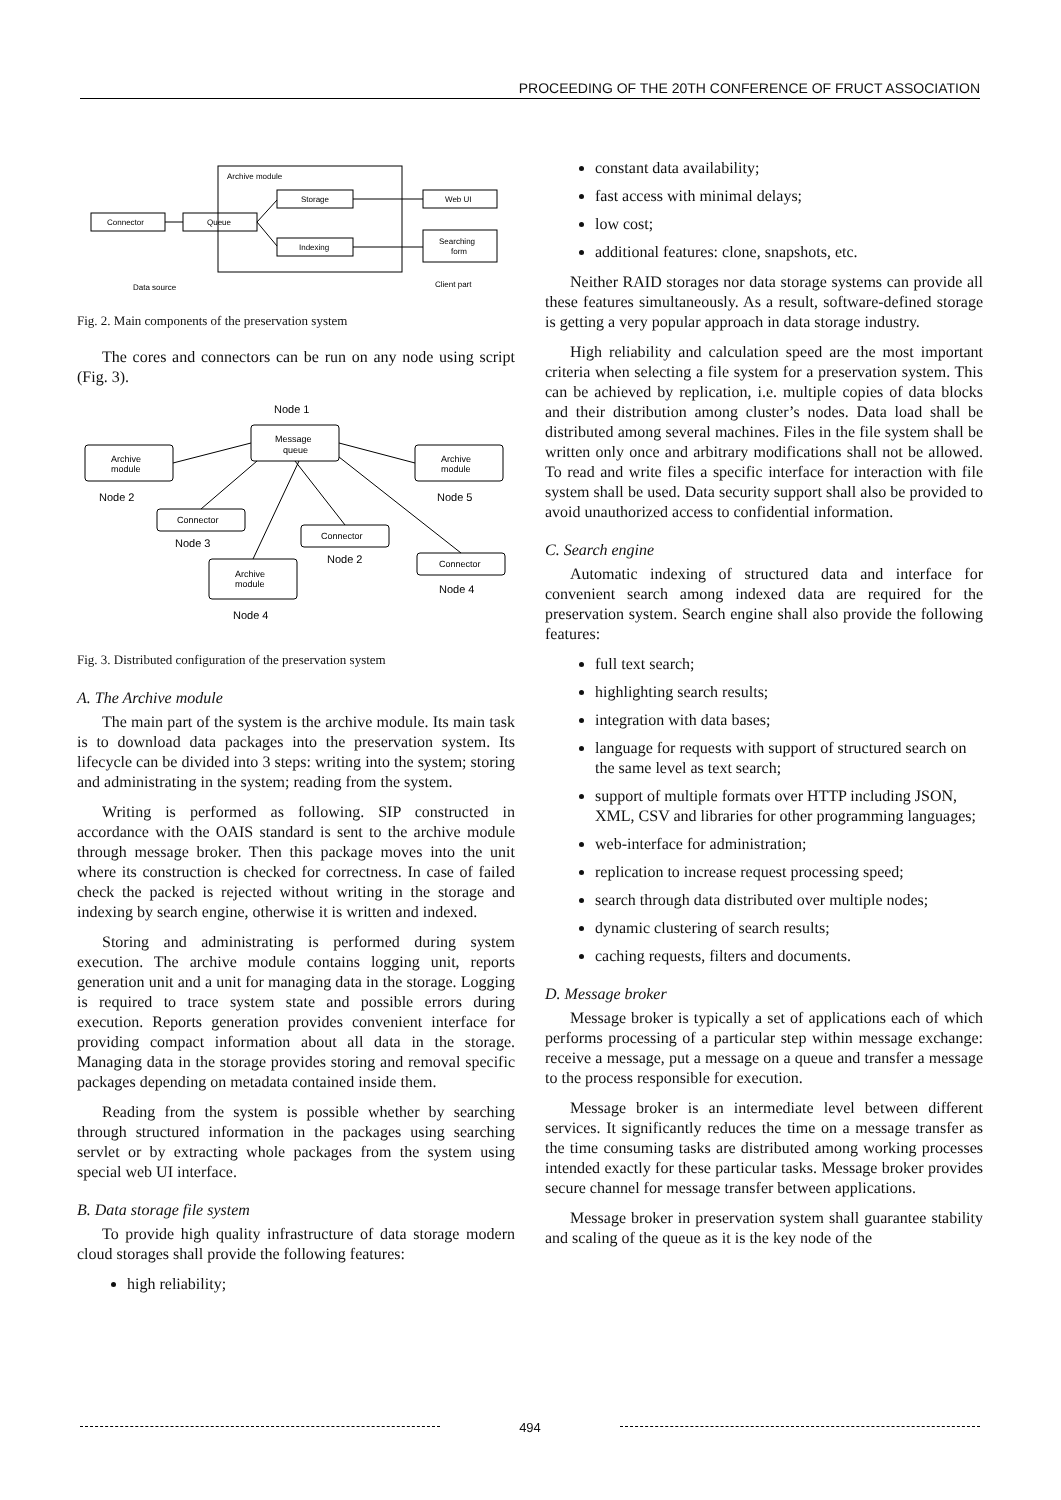PROCEEDING OF THE 20TH CONFERENCE OF FRUCT ASSOCIATION
Archive module
Connector
Queue
Storage
Indexing
Web UI
Searching
form
Data source
Client part
Fig. 2. Main components of the preservation system
The cores and connectors can be run on any node using script (Fig. 3).
Node 1
Message
queue
Archive
module
Archive
module
Node 2
Node 5
Connector
Node 3
Connector
Node 2
Connector
Node 4
Archive
module
Node 4
Fig. 3. Distributed configuration of the preservation system
A. The Archive module
The main part of the system is the archive module. Its main task is to download data packages into the preservation system. Its lifecycle can be divided into 3 steps: writing into the system; storing and administrating in the system; reading from the system.
Writing is performed as following. SIP constructed in accordance with the OAIS standard is sent to the archive module through message broker. Then this package moves into the unit where its construction is checked for correctness. In case of failed check the packed is rejected without writing in the storage and indexing by search engine, otherwise it is written and indexed.
Storing and administrating is performed during system execution. The archive module contains logging unit, reports generation unit and a unit for managing data in the storage. Logging is required to trace system state and possible errors during execution. Reports generation provides convenient interface for providing compact information about all data in the storage. Managing data in the storage provides storing and removal specific packages depending on metadata contained inside them.
Reading from the system is possible whether by searching through structured information in the packages using searching servlet or by extracting whole packages from the system using special web UI interface.
B. Data storage file system
To provide high quality infrastructure of data storage modern cloud storages shall provide the following features:
high reliability;
constant data availability;
fast access with minimal delays;
low cost;
additional features: clone, snapshots, etc.
Neither RAID storages nor data storage systems can provide all these features simultaneously. As a result, software-defined storage is getting a very popular approach in data storage industry.
High reliability and calculation speed are the most important criteria when selecting a file system for a preservation system. This can be achieved by replication, i.e. multiple copies of data blocks and their distribution among cluster’s nodes. Data load shall be distributed among several machines. Files in the file system shall be written only once and arbitrary modifications shall not be allowed. To read and write files a specific interface for interaction with file system shall be used. Data security support shall also be provided to avoid unauthorized access to confidential information.
C. Search engine
Automatic indexing of structured data and interface for convenient search among indexed data are required for the preservation system. Search engine shall also provide the following features:
full text search;
highlighting search results;
integration with data bases;
language for requests with support of structured search on the same level as text search;
support of multiple formats over HTTP including JSON, XML, CSV and libraries for other programming languages;
web-interface for administration;
replication to increase request processing speed;
search through data distributed over multiple nodes;
dynamic clustering of search results;
caching requests, filters and documents.
D. Message broker
Message broker is typically a set of applications each of which performs processing of a particular step within message exchange: receive a message, put a message on a queue and transfer a message to the process responsible for execution.
Message broker is an intermediate level between different services. It significantly reduces the time on a message transfer as the time consuming tasks are distributed among working processes intended exactly for these particular tasks. Message broker provides secure channel for message transfer between applications.
Message broker in preservation system shall guarantee stability and scaling of the queue as it is the key node of the
494